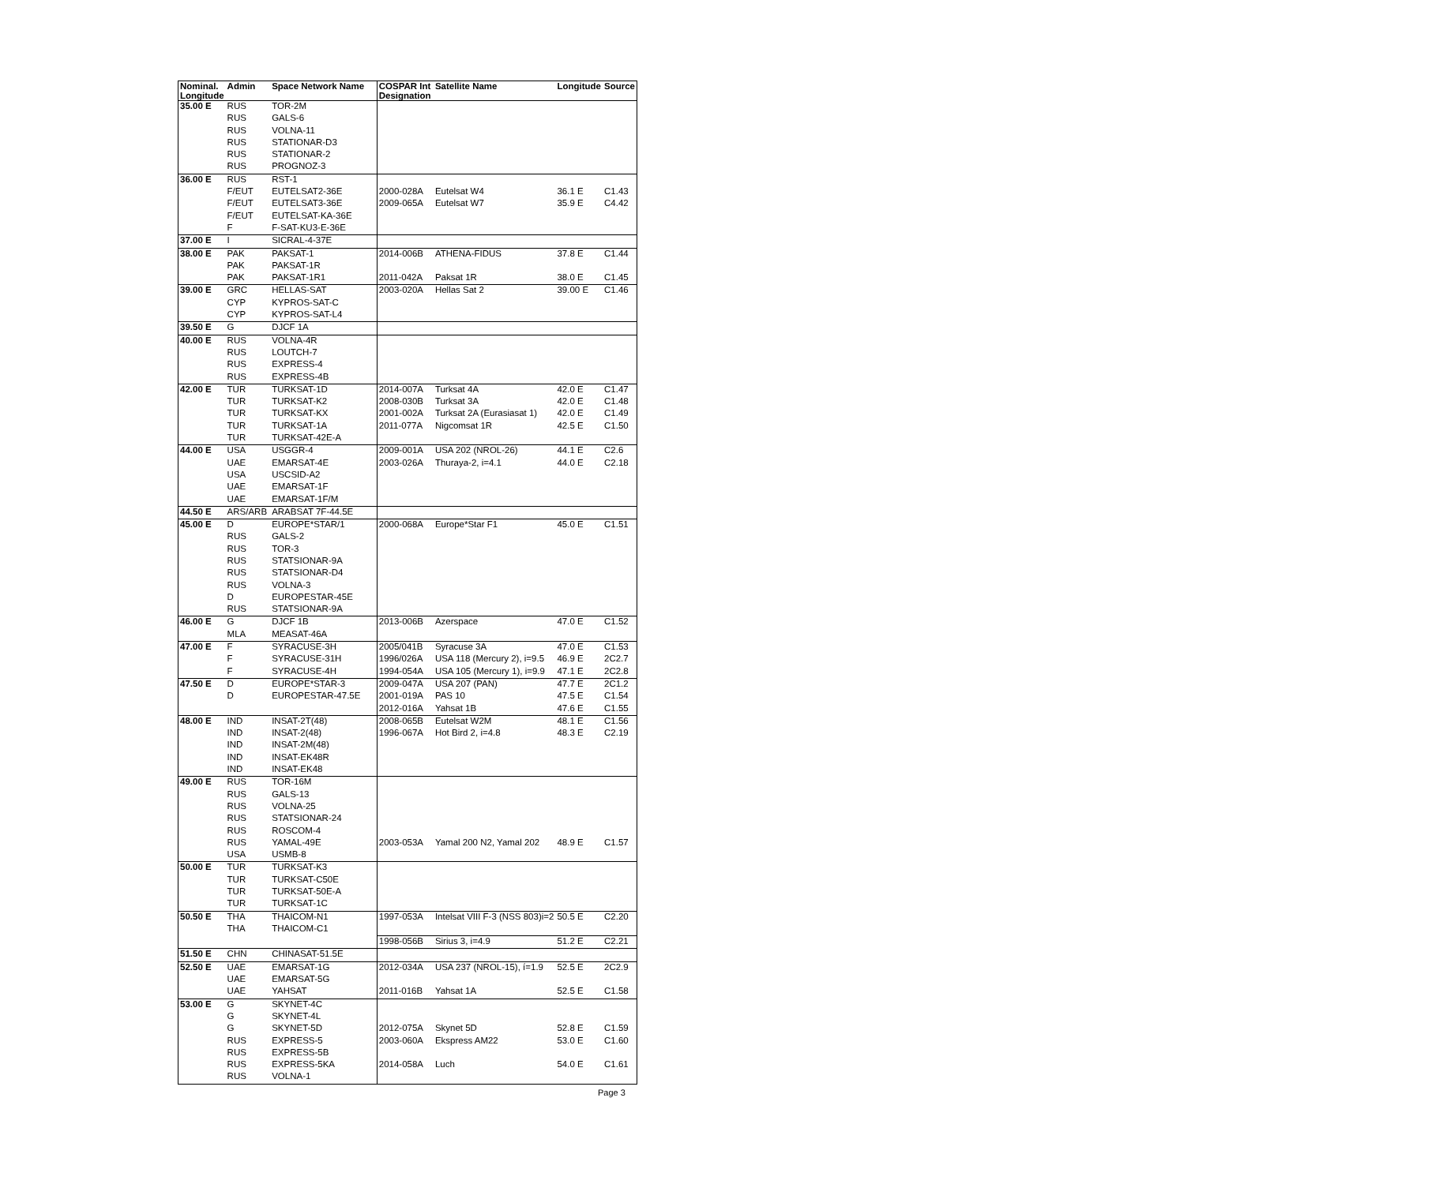| Nominal. Longitude | Admin | Space Network Name | COSPAR Int Designation | Satellite Name | Longitude | Source |
| --- | --- | --- | --- | --- | --- | --- |
| 35.00 E | RUS | TOR-2M | | | | |
| | RUS | GALS-6 | | | | |
| | RUS | VOLNA-11 | | | | |
| | RUS | STATIONAR-D3 | | | | |
| | RUS | STATIONAR-2 | | | | |
| | RUS | PROGNOZ-3 | | | | |
| 36.00 E | RUS | RST-1 | | | | |
| | F/EUT | EUTELSAT2-36E | 2000-028A | Eutelsat W4 | 36.1 E | C1.43 |
| | F/EUT | EUTELSAT3-36E | 2009-065A | Eutelsat W7 | 35.9 E | C4.42 |
| | F/EUT | EUTELSAT-KA-36E | | | | |
| | F | F-SAT-KU3-E-36E | | | | |
| 37.00 E | I | SICRAL-4-37E | | | | |
| 38.00 E | PAK | PAKSAT-1 | 2014-006B | ATHENA-FIDUS | 37.8 E | C1.44 |
| | PAK | PAKSAT-1R | | | | |
| | PAK | PAKSAT-1R1 | 2011-042A | Paksat 1R | 38.0 E | C1.45 |
| 39.00 E | GRC | HELLAS-SAT | 2003-020A | Hellas Sat 2 | 39.00 E | C1.46 |
| | CYP | KYPROS-SAT-C | | | | |
| | CYP | KYPROS-SAT-L4 | | | | |
| 39.50 E | G | DJCF 1A | | | | |
| 40.00 E | RUS | VOLNA-4R | | | | |
| | RUS | LOUTCH-7 | | | | |
| | RUS | EXPRESS-4 | | | | |
| | RUS | EXPRESS-4B | | | | |
| 42.00 E | TUR | TURKSAT-1D | 2014-007A | Turksat 4A | 42.0 E | C1.47 |
| | TUR | TURKSAT-K2 | 2008-030B | Turksat 3A | 42.0 E | C1.48 |
| | TUR | TURKSAT-KX | 2001-002A | Turksat 2A (Eurasiasat 1) | 42.0 E | C1.49 |
| | TUR | TURKSAT-1A | 2011-077A | Nigcomsat 1R | 42.5 E | C1.50 |
| | TUR | TURKSAT-42E-A | | | | |
| 44.00 E | USA | USGGR-4 | 2009-001A | USA 202 (NROL-26) | 44.1 E | C2.6 |
| | UAE | EMARSAT-4E | 2003-026A | Thuraya-2, i=4.1 | 44.0 E | C2.18 |
| | USA | USCSID-A2 | | | | |
| | UAE | EMARSAT-1F | | | | |
| | UAE | EMARSAT-1F/M | | | | |
| 44.50 E | ARS/ARB | ARABSAT 7F-44.5E | | | | |
| 45.00 E | D | EUROPE*STAR/1 | 2000-068A | Europe*Star F1 | 45.0 E | C1.51 |
| | RUS | GALS-2 | | | | |
| | RUS | TOR-3 | | | | |
| | RUS | STATSIONAR-9A | | | | |
| | RUS | STATSIONAR-D4 | | | | |
| | RUS | VOLNA-3 | | | | |
| | D | EUROPESTAR-45E | | | | |
| | RUS | STATSIONAR-9A | | | | |
| 46.00 E | G | DJCF 1B | 2013-006B | Azerspace | 47.0 E | C1.52 |
| | MLA | MEASAT-46A | | | | |
| 47.00 E | F | SYRACUSE-3H | 2005/041B | Syracuse 3A | 47.0 E | C1.53 |
| | F | SYRACUSE-31H | 1996/026A | USA 118 (Mercury 2), i=9.5 | 46.9 E | 2C2.7 |
| | F | SYRACUSE-4H | 1994-054A | USA 105 (Mercury 1), i=9.9 | 47.1 E | 2C2.8 |
| 47.50 E | D | EUROPE*STAR-3 | 2009-047A | USA 207 (PAN) | 47.7 E | 2C1.2 |
| | D | EUROPESTAR-47.5E | 2001-019A | PAS 10 | 47.5 E | C1.54 |
| | | | 2012-016A | Yahsat 1B | 47.6 E | C1.55 |
| 48.00 E | IND | INSAT-2T(48) | 2008-065B | Eutelsat W2M | 48.1 E | C1.56 |
| | IND | INSAT-2(48) | 1996-067A | Hot Bird 2, i=4.8 | 48.3 E | C2.19 |
| | IND | INSAT-2M(48) | | | | |
| | IND | INSAT-EK48R | | | | |
| | IND | INSAT-EK48 | | | | |
| 49.00 E | RUS | TOR-16M | | | | |
| | RUS | GALS-13 | | | | |
| | RUS | VOLNA-25 | | | | |
| | RUS | STATSIONAR-24 | | | | |
| | RUS | ROSCOM-4 | | | | |
| | RUS | YAMAL-49E | 2003-053A | Yamal 200 N2, Yamal 202 | 48.9 E | C1.57 |
| | USA | USMB-8 | | | | |
| 50.00 E | TUR | TURKSAT-K3 | | | | |
| | TUR | TURKSAT-C50E | | | | |
| | TUR | TURKSAT-50E-A | | | | |
| | TUR | TURKSAT-1C | | | | |
| 50.50 E | THA | THAICOM-N1 | 1997-053A | Intelsat VIII F-3 (NSS 803)i=2 | 50.5 E | C2.20 |
| | THA | THAICOM-C1 | | | | |
| | | | 1998-056B | Sirius 3, i=4.9 | 51.2 E | C2.21 |
| 51.50 E | CHN | CHINASAT-51.5E | | | | |
| 52.50 E | UAE | EMARSAT-1G | 2012-034A | USA 237 (NROL-15), í=1.9 | 52.5 E | 2C2.9 |
| | UAE | EMARSAT-5G | | | | |
| | UAE | YAHSAT | 2011-016B | Yahsat 1A | 52.5 E | C1.58 |
| 53.00 E | G | SKYNET-4C | | | | |
| | G | SKYNET-4L | | | | |
| | G | SKYNET-5D | 2012-075A | Skynet 5D | 52.8 E | C1.59 |
| | RUS | EXPRESS-5 | 2003-060A | Ekspress AM22 | 53.0 E | C1.60 |
| | RUS | EXPRESS-5B | | | | |
| | RUS | EXPRESS-5KA | 2014-058A | Luch | 54.0 E | C1.61 |
| | RUS | VOLNA-1 | | | | |
Page 3